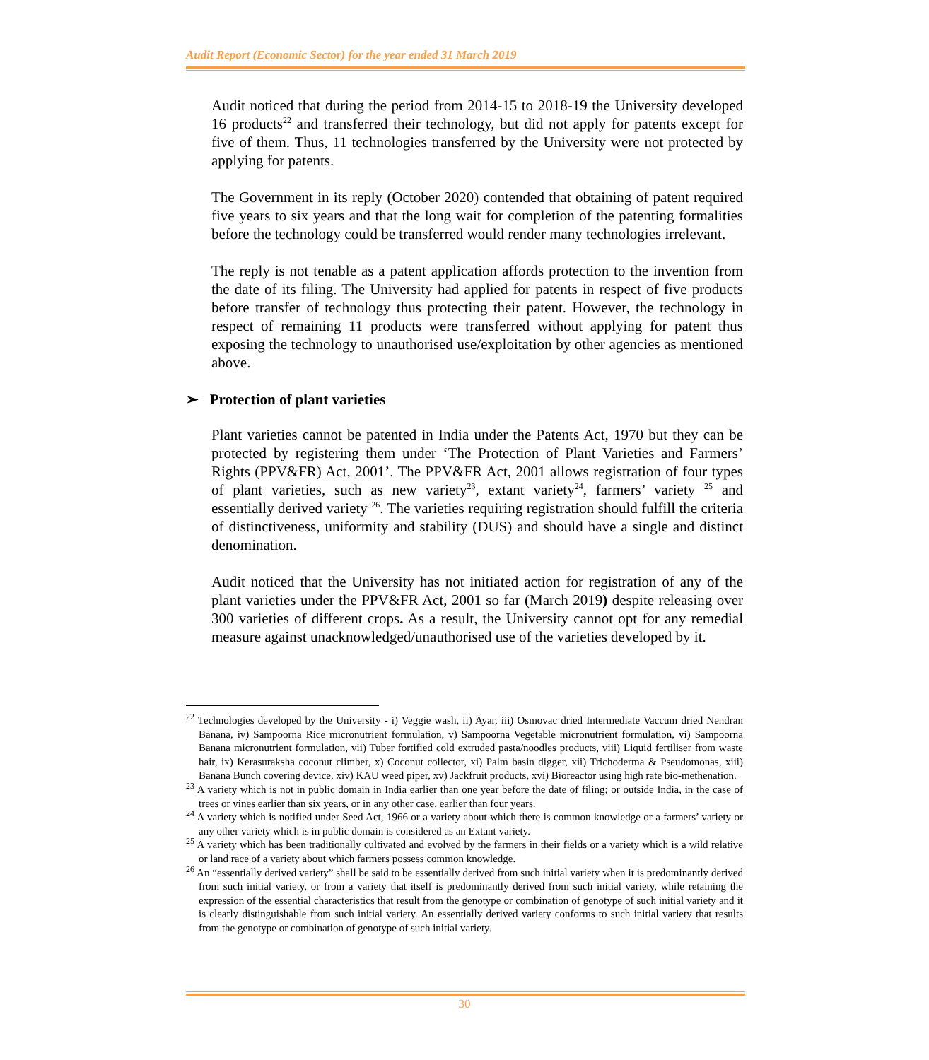Audit Report (Economic Sector) for the year ended 31 March 2019
Audit noticed that during the period from 2014-15 to 2018-19 the University developed 16 products<sup>22</sup> and transferred their technology, but did not apply for patents except for five of them. Thus, 11 technologies transferred by the University were not protected by applying for patents.
The Government in its reply (October 2020) contended that obtaining of patent required five years to six years and that the long wait for completion of the patenting formalities before the technology could be transferred would render many technologies irrelevant.
The reply is not tenable as a patent application affords protection to the invention from the date of its filing. The University had applied for patents in respect of five products before transfer of technology thus protecting their patent. However, the technology in respect of remaining 11 products were transferred without applying for patent thus exposing the technology to unauthorised use/exploitation by other agencies as mentioned above.
➢ Protection of plant varieties
Plant varieties cannot be patented in India under the Patents Act, 1970 but they can be protected by registering them under ‘The Protection of Plant Varieties and Farmers’ Rights (PPV&FR) Act, 2001’. The PPV&FR Act, 2001 allows registration of four types of plant varieties, such as new variety<sup>23</sup>, extant variety<sup>24</sup>, farmers’ variety <sup>25</sup> and essentially derived variety <sup>26</sup>. The varieties requiring registration should fulfill the criteria of distinctiveness, uniformity and stability (DUS) and should have a single and distinct denomination.
Audit noticed that the University has not initiated action for registration of any of the plant varieties under the PPV&FR Act, 2001 so far (March 2019) despite releasing over 300 varieties of different crops. As a result, the University cannot opt for any remedial measure against unacknowledged/unauthorised use of the varieties developed by it.
<sup>22</sup> Technologies developed by the University - i) Veggie wash, ii) Ayar, iii) Osmovac dried Intermediate Vaccum dried Nendran Banana, iv) Sampoorna Rice micronutrient formulation, v) Sampoorna Vegetable micronutrient formulation, vi) Sampoorna Banana micronutrient formulation, vii) Tuber fortified cold extruded pasta/noodles products, viii) Liquid fertiliser from waste hair, ix) Kerasuraksha coconut climber, x) Coconut collector, xi) Palm basin digger, xii) Trichoderma & Pseudomonas, xiii) Banana Bunch covering device, xiv) KAU weed piper, xv) Jackfruit products, xvi) Bioreactor using high rate bio-methenation.
<sup>23</sup> A variety which is not in public domain in India earlier than one year before the date of filing; or outside India, in the case of trees or vines earlier than six years, or in any other case, earlier than four years.
<sup>24</sup> A variety which is notified under Seed Act, 1966 or a variety about which there is common knowledge or a farmers’ variety or any other variety which is in public domain is considered as an Extant variety.
<sup>25</sup> A variety which has been traditionally cultivated and evolved by the farmers in their fields or a variety which is a wild relative or land race of a variety about which farmers possess common knowledge.
<sup>26</sup> An “essentially derived variety” shall be said to be essentially derived from such initial variety when it is predominantly derived from such initial variety, or from a variety that itself is predominantly derived from such initial variety, while retaining the expression of the essential characteristics that result from the genotype or combination of genotype of such initial variety and it is clearly distinguishable from such initial variety. An essentially derived variety conforms to such initial variety that results from the genotype or combination of genotype of such initial variety.
30